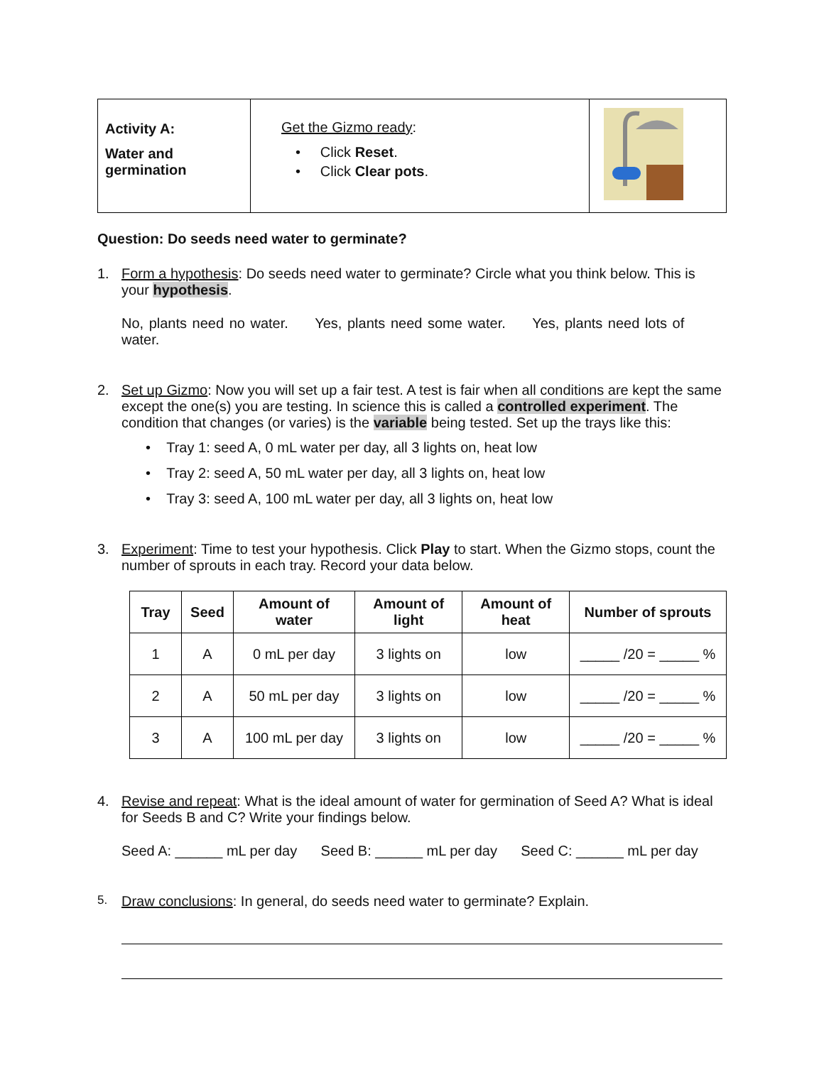| Activity A: Water and germination | Get the Gizmo ready : • Click Reset . • Click Clear pots . | |
Question: Do seeds need water to germinate?
1. Form a hypothesis: Do seeds need water to germinate? Circle what you think below. This is your hypothesis.
No, plants need no water. Yes, plants need some water. Yes, plants need lots of water.
2. Set up Gizmo: Now you will set up a fair test. A test is fair when all conditions are kept the same except the one(s) you are testing. In science this is called a controlled experiment. The condition that changes (or varies) is the variable being tested. Set up the trays like this:
• Tray 1: seed A, 0 mL water per day, all 3 lights on, heat low
• Tray 2: seed A, 50 mL water per day, all 3 lights on, heat low
• Tray 3: seed A, 100 mL water per day, all 3 lights on, heat low
3. Experiment: Time to test your hypothesis. Click Play to start. When the Gizmo stops, count the number of sprouts in each tray. Record your data below.
| Tray | Seed | Amount of water | Amount of light | Amount of heat | Number of sprouts |
| --- | --- | --- | --- | --- | --- |
| 1 | A | 0 mL per day | 3 lights on | low | _____ /20 = _____ % |
| 2 | A | 50 mL per day | 3 lights on | low | _____ /20 = _____ % |
| 3 | A | 100 mL per day | 3 lights on | low | _____ /20 = _____ % |
4. Revise and repeat: What is the ideal amount of water for germination of Seed A? What is ideal for Seeds B and C? Write your findings below.
Seed A: ______ mL per day Seed B: ______ mL per day Seed C: ______ mL per day
5.
Draw conclusions: In general, do seeds need water to germinate? Explain.